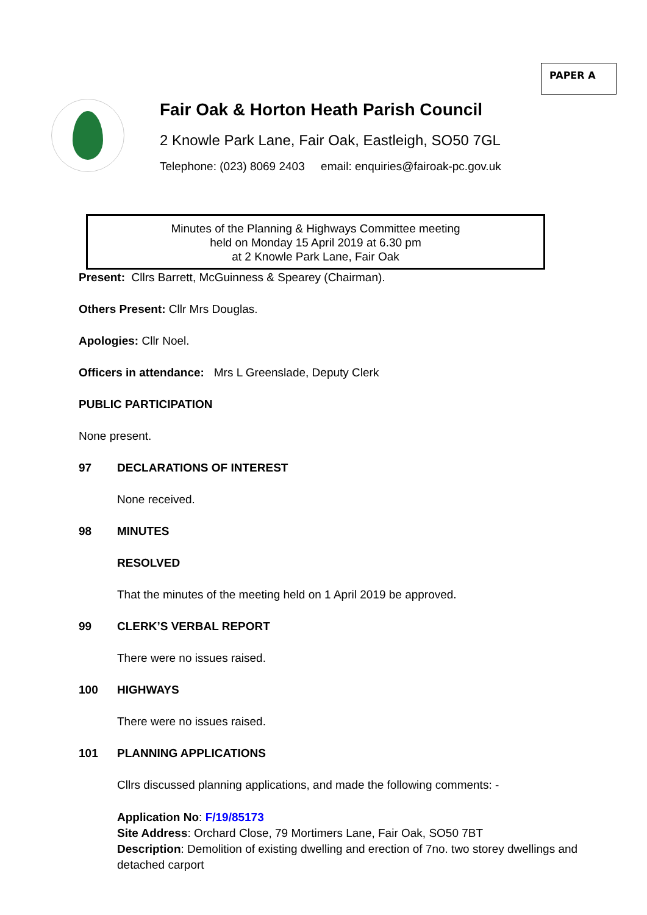PAPER A
Fair Oak & Horton Heath Parish Council
2 Knowle Park Lane, Fair Oak, Eastleigh, SO50 7GL
Telephone: (023) 8069 2403 email: enquiries@fairoak-pc.gov.uk
Minutes of the Planning & Highways Committee meeting
held on Monday 15 April 2019 at 6.30 pm
at 2 Knowle Park Lane, Fair Oak
Present: Cllrs Barrett, McGuinness & Spearey (Chairman).
Others Present: Cllr Mrs Douglas.
Apologies: Cllr Noel.
Officers in attendance: Mrs L Greenslade, Deputy Clerk
PUBLIC PARTICIPATION
None present.
97 DECLARATIONS OF INTEREST
None received.
98 MINUTES
RESOLVED
That the minutes of the meeting held on 1 April 2019 be approved.
99 CLERK’S VERBAL REPORT
There were no issues raised.
100 HIGHWAYS
There were no issues raised.
101 PLANNING APPLICATIONS
Cllrs discussed planning applications, and made the following comments: -
Application No: F/19/85173
Site Address: Orchard Close, 79 Mortimers Lane, Fair Oak, SO50 7BT
Description: Demolition of existing dwelling and erection of 7no. two storey dwellings and detached carport